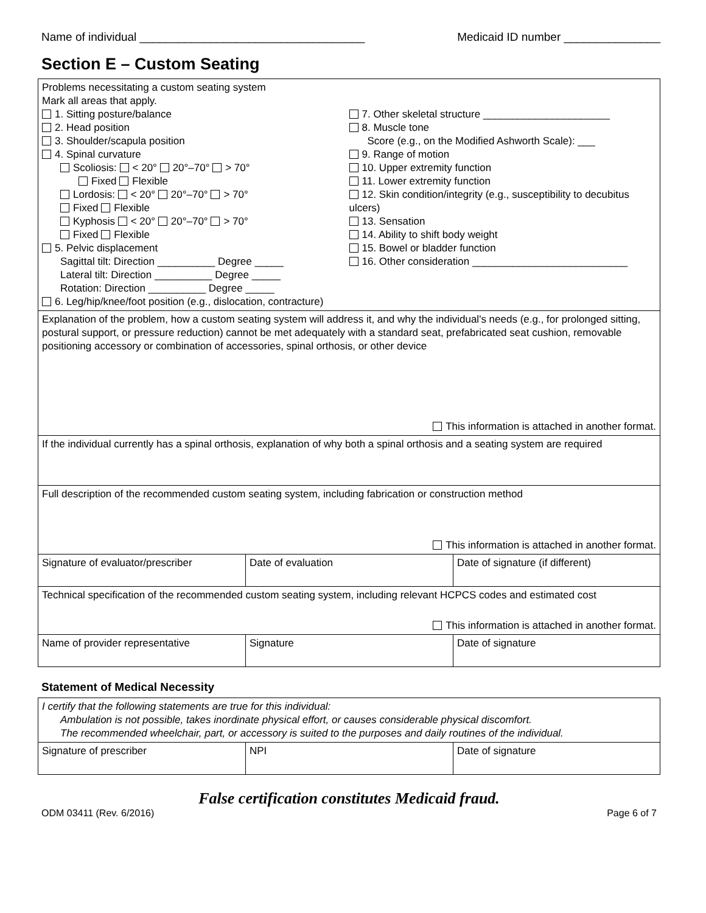Name of individual ___________________________________ Medicaid ID number _______________
Section E – Custom Seating
| Problems necessitating a custom seating system Mark all areas that apply. 1. Sitting posture/balance 2. Head position 3. Shoulder/scapula position 4. Spinal curvature Scoliosis: < 20° 20°–70° > 70° Fixed Flexible Lordosis: < 20° 20°–70° > 70° Fixed Flexible Kyphosis < 20° 20°–70° > 70° Fixed Flexible 5. Pelvic displacement Sagittal tilt: Direction __________ Degree _____ Lateral tilt: Direction __________ Degree _____ Rotation: Direction __________ Degree _____ 6. Leg/hip/knee/foot position (e.g., dislocation, contracture) 7. Other skeletal structure ______________________ 8. Muscle tone Score (e.g., on the Modified Ashworth Scale): ___ 9. Range of motion 10. Upper extremity function 11. Lower extremity function 12. Skin condition/integrity (e.g., susceptibility to decubitus ulcers) 13. Sensation 14. Ability to shift body weight 15. Bowel or bladder function 16. Other consideration ___________________________ | | |
| Explanation of the problem, how a custom seating system will address it, and why the individual's needs (e.g., for prolonged sitting, postural support, or pressure reduction) cannot be met adequately with a standard seat, prefabricated seat cushion, removable positioning accessory or combination of accessories, spinal orthosis, or other device This information is attached in another format. | | |
| If the individual currently has a spinal orthosis, explanation of why both a spinal orthosis and a seating system are required | | |
| Full description of the recommended custom seating system, including fabrication or construction method This information is attached in another format. | | |
| Signature of evaluator/prescriber | Date of evaluation | Date of signature (if different) |
| Technical specification of the recommended custom seating system, including relevant HCPCS codes and estimated cost This information is attached in another format. | | |
| Name of provider representative | Signature | Date of signature |
Statement of Medical Necessity
| I certify that the following statements are true for this individual: Ambulation is not possible, takes inordinate physical effort, or causes considerable physical discomfort. The recommended wheelchair, part, or accessory is suited to the purposes and daily routines of the individual. | | |
| Signature of prescriber | NPI | Date of signature |
False certification constitutes Medicaid fraud.
ODM 03411 (Rev. 6/2016) Page 6 of 7